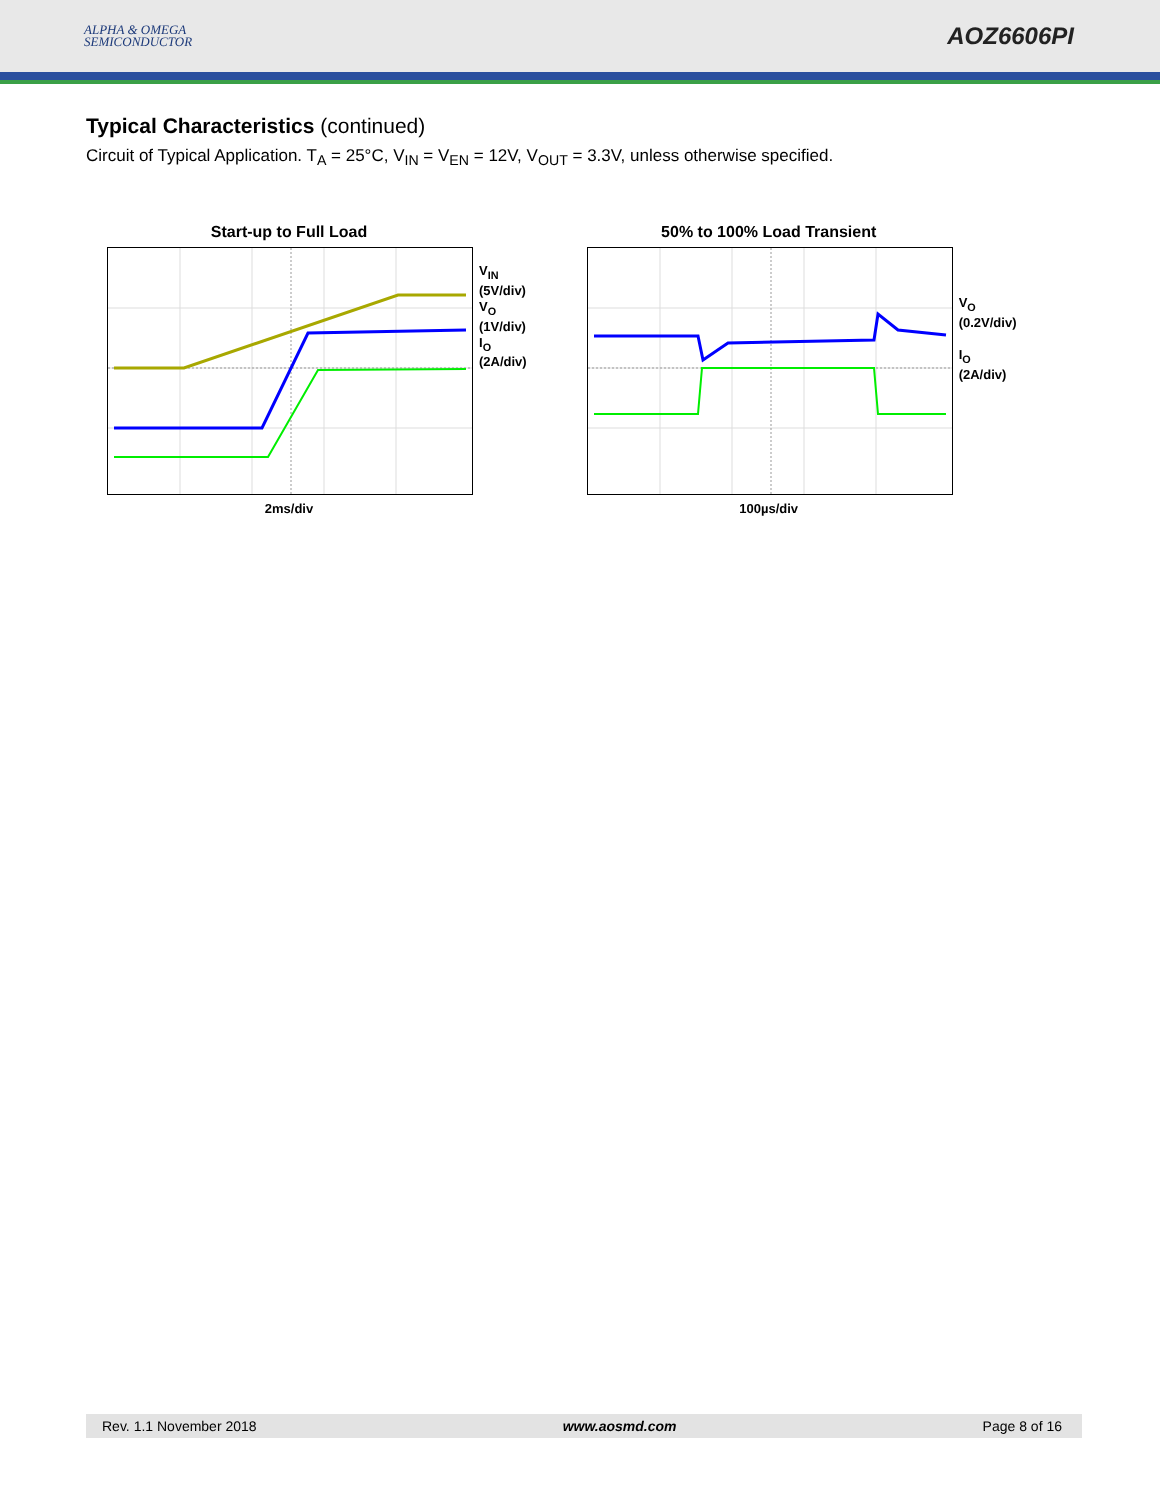ALPHA & OMEGA
SEMICONDUCTOR
AOZ6606PI
Typical Characteristics (continued)
Circuit of Typical Application. T<sub>A</sub> = 25°C, V<sub>IN</sub> = V<sub>EN</sub> = 12V, V<sub>OUT</sub> = 3.3V, unless otherwise specified.
Start-up to Full Load
V<sub>IN</sub>
(5V/div)
V<sub>O</sub>
(1V/div)
I<sub>O</sub>
(2A/div)
2ms/div
50% to 100% Load Transient
V<sub>O</sub>
(0.2V/div)
I<sub>O</sub>
(2A/div)
100µs/div
Rev. 1.1 November 2018 www.aosmd.com Page 8 of 16